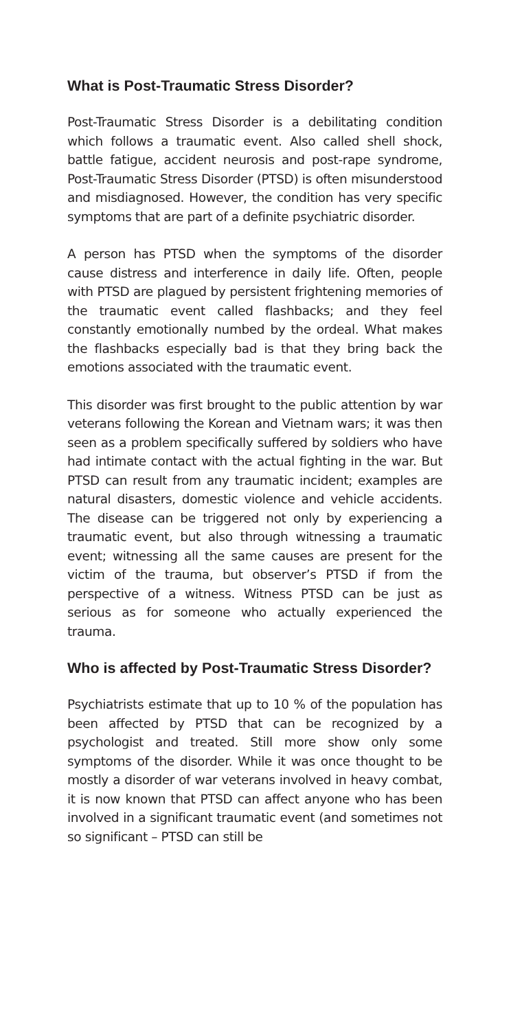What is Post-Traumatic Stress Disorder?
Post-Traumatic Stress Disorder is a debilitating condition which follows a traumatic event. Also called shell shock, battle fatigue, accident neurosis and post-rape syndrome, Post-Traumatic Stress Disorder (PTSD) is often misunderstood and misdiagnosed. However, the condition has very specific symptoms that are part of a definite psychiatric disorder.
A person has PTSD when the symptoms of the disorder cause distress and interference in daily life. Often, people with PTSD are plagued by persistent frightening memories of the traumatic event called flashbacks; and they feel constantly emotionally numbed by the ordeal. What makes the flashbacks especially bad is that they bring back the emotions associated with the traumatic event.
This disorder was first brought to the public attention by war veterans following the Korean and Vietnam wars; it was then seen as a problem specifically suffered by soldiers who have had intimate contact with the actual fighting in the war. But PTSD can result from any traumatic incident; examples are natural disasters, domestic violence and vehicle accidents. The disease can be triggered not only by experiencing a traumatic event, but also through witnessing a traumatic event; witnessing all the same causes are present for the victim of the trauma, but observer’s PTSD if from the perspective of a witness. Witness PTSD can be just as serious as for someone who actually experienced the trauma.
Who is affected by Post-Traumatic Stress Disorder?
Psychiatrists estimate that up to 10 % of the population has been affected by PTSD that can be recognized by a psychologist and treated. Still more show only some symptoms of the disorder. While it was once thought to be mostly a disorder of war veterans involved in heavy combat, it is now known that PTSD can affect anyone who has been involved in a significant traumatic event (and sometimes not so significant – PTSD can still be